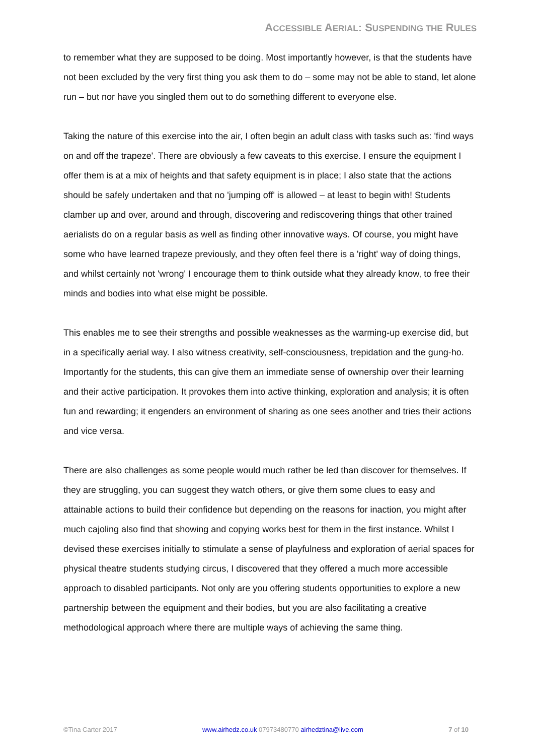ACCESSIBLE AERIAL: SUSPENDING THE RULES
to remember what they are supposed to be doing. Most importantly however, is that the students have not been excluded by the very first thing you ask them to do – some may not be able to stand, let alone run – but nor have you singled them out to do something different to everyone else.
Taking the nature of this exercise into the air, I often begin an adult class with tasks such as: 'find ways on and off the trapeze'. There are obviously a few caveats to this exercise. I ensure the equipment I offer them is at a mix of heights and that safety equipment is in place; I also state that the actions should be safely undertaken and that no 'jumping off' is allowed – at least to begin with! Students clamber up and over, around and through, discovering and rediscovering things that other trained aerialists do on a regular basis as well as finding other innovative ways. Of course, you might have some who have learned trapeze previously, and they often feel there is a 'right' way of doing things, and whilst certainly not 'wrong' I encourage them to think outside what they already know, to free their minds and bodies into what else might be possible.
This enables me to see their strengths and possible weaknesses as the warming-up exercise did, but in a specifically aerial way. I also witness creativity, self-consciousness, trepidation and the gung-ho. Importantly for the students, this can give them an immediate sense of ownership over their learning and their active participation. It provokes them into active thinking, exploration and analysis; it is often fun and rewarding; it engenders an environment of sharing as one sees another and tries their actions and vice versa.
There are also challenges as some people would much rather be led than discover for themselves. If they are struggling, you can suggest they watch others, or give them some clues to easy and attainable actions to build their confidence but depending on the reasons for inaction, you might after much cajoling also find that showing and copying works best for them in the first instance. Whilst I devised these exercises initially to stimulate a sense of playfulness and exploration of aerial spaces for physical theatre students studying circus, I discovered that they offered a much more accessible approach to disabled participants. Not only are you offering students opportunities to explore a new partnership between the equipment and their bodies, but you are also facilitating a creative methodological approach where there are multiple ways of achieving the same thing.
©Tina Carter 2017 www.airhedz.co.uk 07973480770 airhedztina@live.com 7 of 10